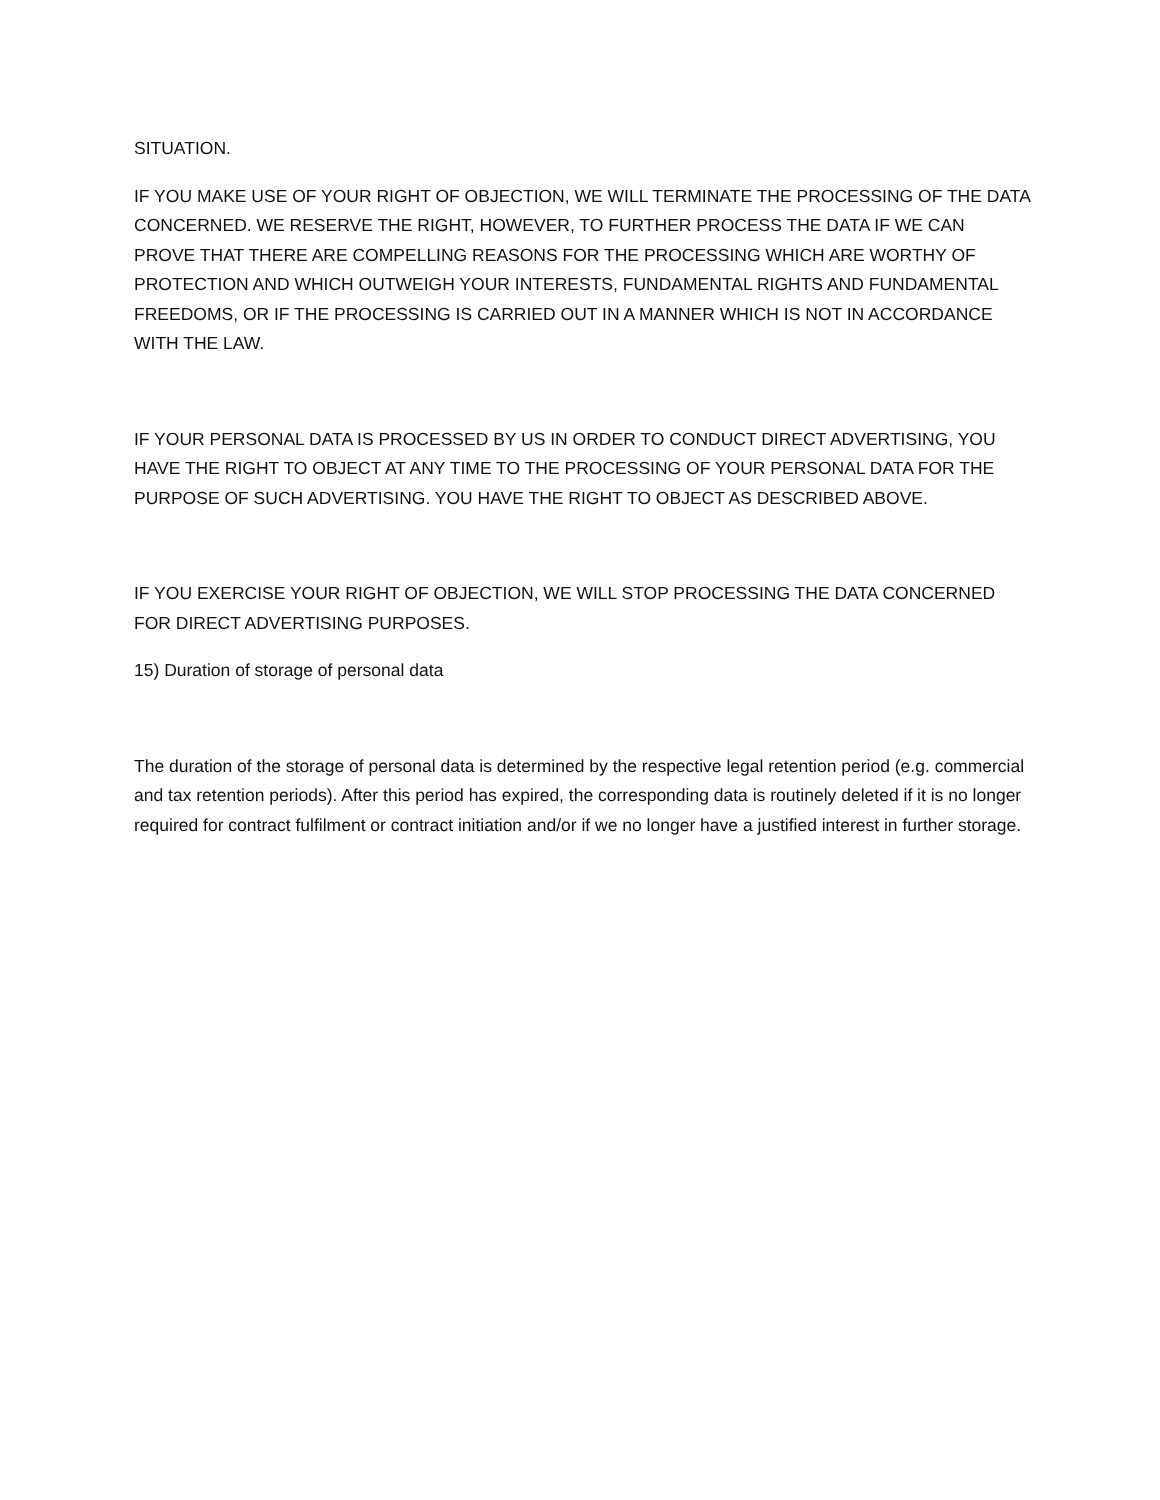SITUATION.
IF YOU MAKE USE OF YOUR RIGHT OF OBJECTION, WE WILL TERMINATE THE PROCESSING OF THE DATA CONCERNED. WE RESERVE THE RIGHT, HOWEVER, TO FURTHER PROCESS THE DATA IF WE CAN PROVE THAT THERE ARE COMPELLING REASONS FOR THE PROCESSING WHICH ARE WORTHY OF PROTECTION AND WHICH OUTWEIGH YOUR INTERESTS, FUNDAMENTAL RIGHTS AND FUNDAMENTAL FREEDOMS, OR IF THE PROCESSING IS CARRIED OUT IN A MANNER WHICH IS NOT IN ACCORDANCE WITH THE LAW.
IF YOUR PERSONAL DATA IS PROCESSED BY US IN ORDER TO CONDUCT DIRECT ADVERTISING, YOU HAVE THE RIGHT TO OBJECT AT ANY TIME TO THE PROCESSING OF YOUR PERSONAL DATA FOR THE PURPOSE OF SUCH ADVERTISING. YOU HAVE THE RIGHT TO OBJECT AS DESCRIBED ABOVE.
IF YOU EXERCISE YOUR RIGHT OF OBJECTION, WE WILL STOP PROCESSING THE DATA CONCERNED FOR DIRECT ADVERTISING PURPOSES.
15) Duration of storage of personal data
The duration of the storage of personal data is determined by the respective legal retention period (e.g. commercial and tax retention periods). After this period has expired, the corresponding data is routinely deleted if it is no longer required for contract fulfilment or contract initiation and/or if we no longer have a justified interest in further storage.